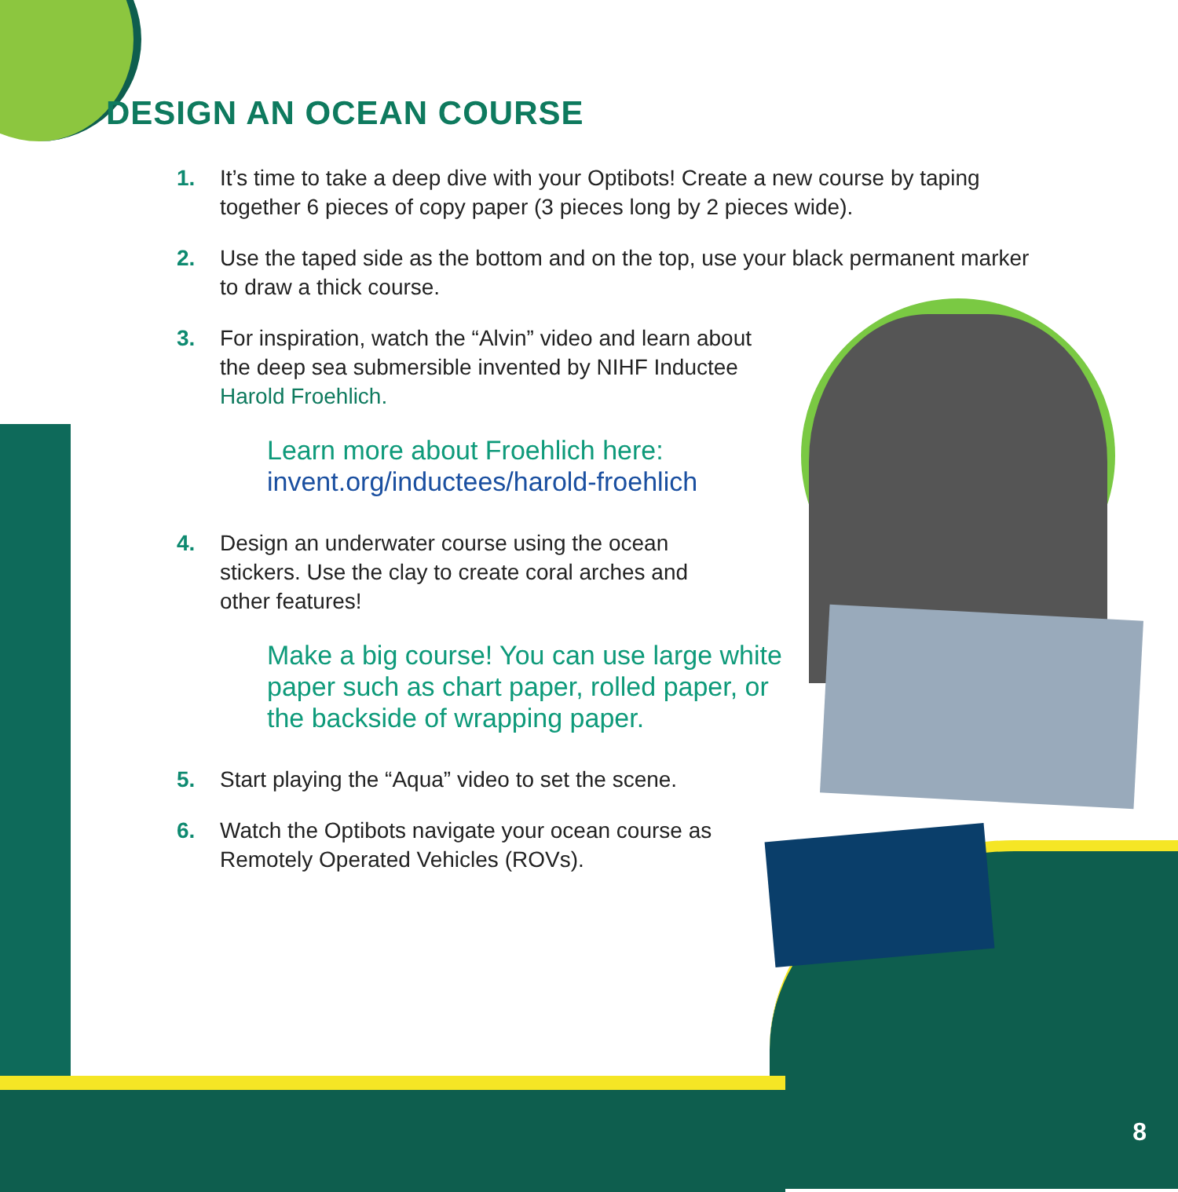DESIGN AN OCEAN COURSE
1. It’s time to take a deep dive with your Optibots! Create a new course by taping together 6 pieces of copy paper (3 pieces long by 2 pieces wide).
2. Use the taped side as the bottom and on the top, use your black permanent marker to draw a thick course.
3. For inspiration, watch the “Alvin” video and learn about the deep sea submersible invented by NIHF Inductee Harold Froehlich.
Learn more about Froehlich here:
invent.org/inductees/harold-froehlich
4. Design an underwater course using the ocean stickers. Use the clay to create coral arches and other features!
Make a big course! You can use large white paper such as chart paper, rolled paper, or the backside of wrapping paper.
5. Start playing the “Aqua” video to set the scene.
6. Watch the Optibots navigate your ocean course as Remotely Operated Vehicles (ROVs).
8